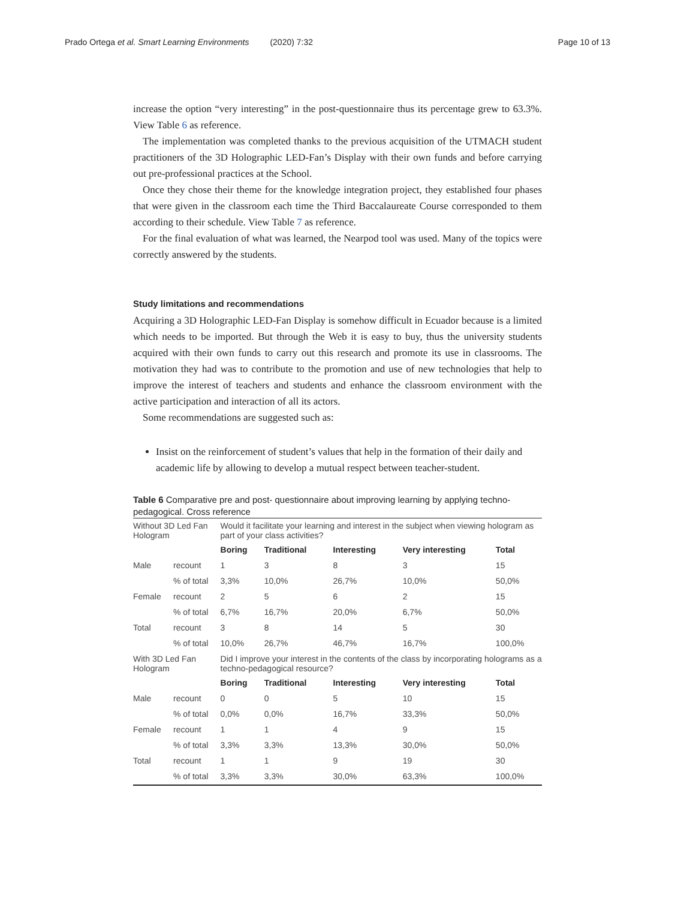Prado Ortega et al. Smart Learning Environments (2020) 7:32 Page 10 of 13
increase the option “very interesting” in the post-questionnaire thus its percentage grew to 63.3%. View Table 6 as reference.
The implementation was completed thanks to the previous acquisition of the UTMACH student practitioners of the 3D Holographic LED-Fan’s Display with their own funds and before carrying out pre-professional practices at the School.
Once they chose their theme for the knowledge integration project, they established four phases that were given in the classroom each time the Third Baccalaureate Course corresponded to them according to their schedule. View Table 7 as reference.
For the final evaluation of what was learned, the Nearpod tool was used. Many of the topics were correctly answered by the students.
Study limitations and recommendations
Acquiring a 3D Holographic LED-Fan Display is somehow difficult in Ecuador because is a limited which needs to be imported. But through the Web it is easy to buy, thus the university students acquired with their own funds to carry out this research and promote its use in classrooms. The motivation they had was to contribute to the promotion and use of new technologies that help to improve the interest of teachers and students and enhance the classroom environment with the active participation and interaction of all its actors.
Some recommendations are suggested such as:
Insist on the reinforcement of student’s values that help in the formation of their daily and academic life by allowing to develop a mutual respect between teacher-student.
Table 6 Comparative pre and post- questionnaire about improving learning by applying techno-pedagogical. Cross reference
| Without 3D Led Fan Hologram | | Would it facilitate your learning and interest in the subject when viewing hologram as part of your class activities? | | | | |
| | | Boring | Traditional | Interesting | Very interesting | Total |
| Male | recount | 1 | 3 | 8 | 3 | 15 |
| | % of total | 3,3% | 10,0% | 26,7% | 10,0% | 50,0% |
| Female | recount | 2 | 5 | 6 | 2 | 15 |
| | % of total | 6,7% | 16,7% | 20,0% | 6,7% | 50,0% |
| Total | recount | 3 | 8 | 14 | 5 | 30 |
| | % of total | 10,0% | 26,7% | 46,7% | 16,7% | 100,0% |
| With 3D Led Fan Hologram | | Did I improve your interest in the contents of the class by incorporating holograms as a techno-pedagogical resource? | | | | |
| | | Boring | Traditional | Interesting | Very interesting | Total |
| Male | recount | 0 | 0 | 5 | 10 | 15 |
| | % of total | 0,0% | 0,0% | 16,7% | 33,3% | 50,0% |
| Female | recount | 1 | 1 | 4 | 9 | 15 |
| | % of total | 3,3% | 3,3% | 13,3% | 30,0% | 50,0% |
| Total | recount | 1 | 1 | 9 | 19 | 30 |
| | % of total | 3,3% | 3,3% | 30,0% | 63,3% | 100,0% |